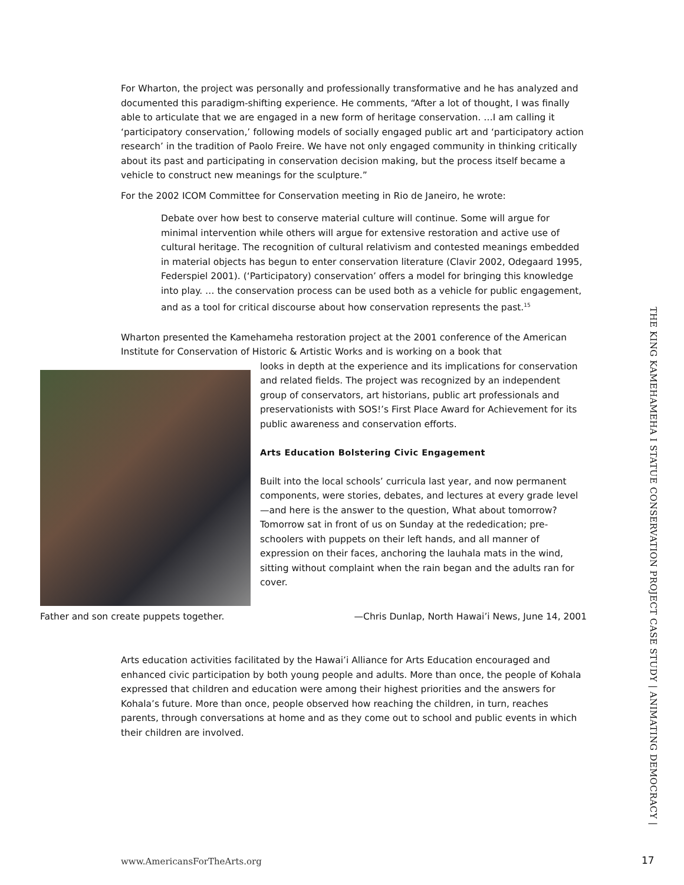For Wharton, the project was personally and professionally transformative and he has analyzed and documented this paradigm-shifting experience. He comments, “After a lot of thought, I was finally able to articulate that we are engaged in a new form of heritage conservation. …I am calling it ‘participatory conservation,’ following models of socially engaged public art and ‘participatory action research’ in the tradition of Paolo Freire. We have not only engaged community in thinking critically about its past and participating in conservation decision making, but the process itself became a vehicle to construct new meanings for the sculpture.”
For the 2002 ICOM Committee for Conservation meeting in Rio de Janeiro, he wrote:
Debate over how best to conserve material culture will continue. Some will argue for minimal intervention while others will argue for extensive restoration and active use of cultural heritage. The recognition of cultural relativism and contested meanings embedded in material objects has begun to enter conservation literature (Clavir 2002, Odegaard 1995, Federspiel 2001). (‘Participatory) conservation’ offers a model for bringing this knowledge into play. … the conservation process can be used both as a vehicle for public engagement, and as a tool for critical discourse about how conservation represents the past.<sup>15</sup>
Wharton presented the Kamehameha restoration project at the 2001 conference of the American Institute for Conservation of Historic & Artistic Works and is working on a book that
looks in depth at the experience and its implications for conservation and related fields. The project was recognized by an independent group of conservators, art historians, public art professionals and preservationists with SOS!’s First Place Award for Achievement for its public awareness and conservation efforts.
Arts Education Bolstering Civic Engagement
Built into the local schools’ curricula last year, and now permanent components, were stories, debates, and lectures at every grade level—and here is the answer to the question, What about tomorrow? Tomorrow sat in front of us on Sunday at the rededication; pre-schoolers with puppets on their left hands, and all manner of expression on their faces, anchoring the lauhala mats in the wind, sitting without complaint when the rain began and the adults ran for cover.
Father and son create puppets together. —Chris Dunlap, North Hawai’i News, June 14, 2001
Arts education activities facilitated by the Hawai’i Alliance for Arts Education encouraged and enhanced civic participation by both young people and adults. More than once, the people of Kohala expressed that children and education were among their highest priorities and the answers for Kohala’s future. More than once, people observed how reaching the children, in turn, reaches parents, through conversations at home and as they come out to school and public events in which their children are involved.
THE KING KAMEHAMEHA I STATUE CONSERVATION PROJECT CASE STUDY | ANIMATING DEMOCRACY |
www.AmericansForTheArts.org 17